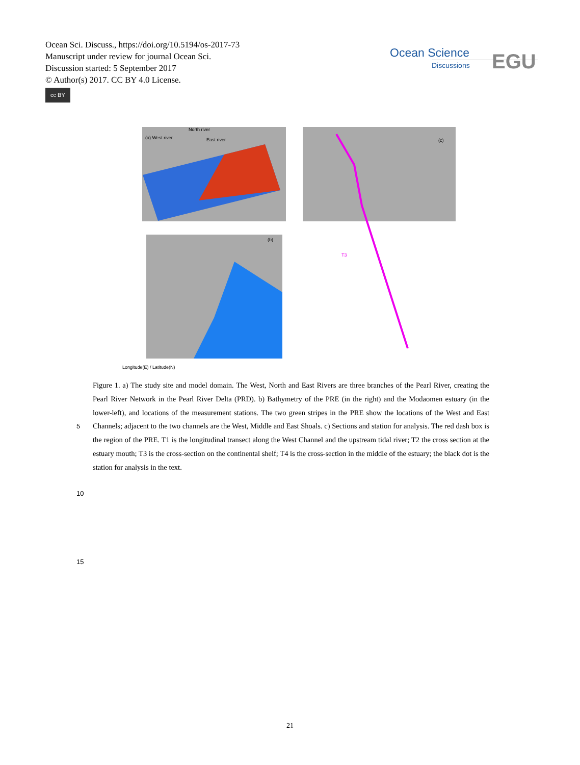Ocean Sci. Discuss., https://doi.org/10.5194/os-2017-73
Manuscript under review for journal Ocean Sci.
Discussion started: 5 September 2017
© Author(s) 2017. CC BY 4.0 License.
cc BY
Ocean Science
Discussions
EGU
(a) West river
North river
East river
(b)
(c)
T3
Longitude(E) / Latitude(N)
Figure 1. a) The study site and model domain. The West, North and East Rivers are three branches of the Pearl River, creating the Pearl River Network in the Pearl River Delta (PRD). b) Bathymetry of the PRE (in the right) and the Modaomen estuary (in the lower-left), and locations of the measurement stations. The two green stripes in the PRE show the locations of the West and East Channels; adjacent to the two channels are the West, Middle and East Shoals. c) Sections and station for analysis. The red dash box is the region of the PRE. T1 is the longitudinal transect along the West Channel and the upstream tidal river; T2 the cross section at the estuary mouth; T3 is the cross-section on the continental shelf; T4 is the cross-section in the middle of the estuary; the black dot is the station for analysis in the text.
5
10
15
21